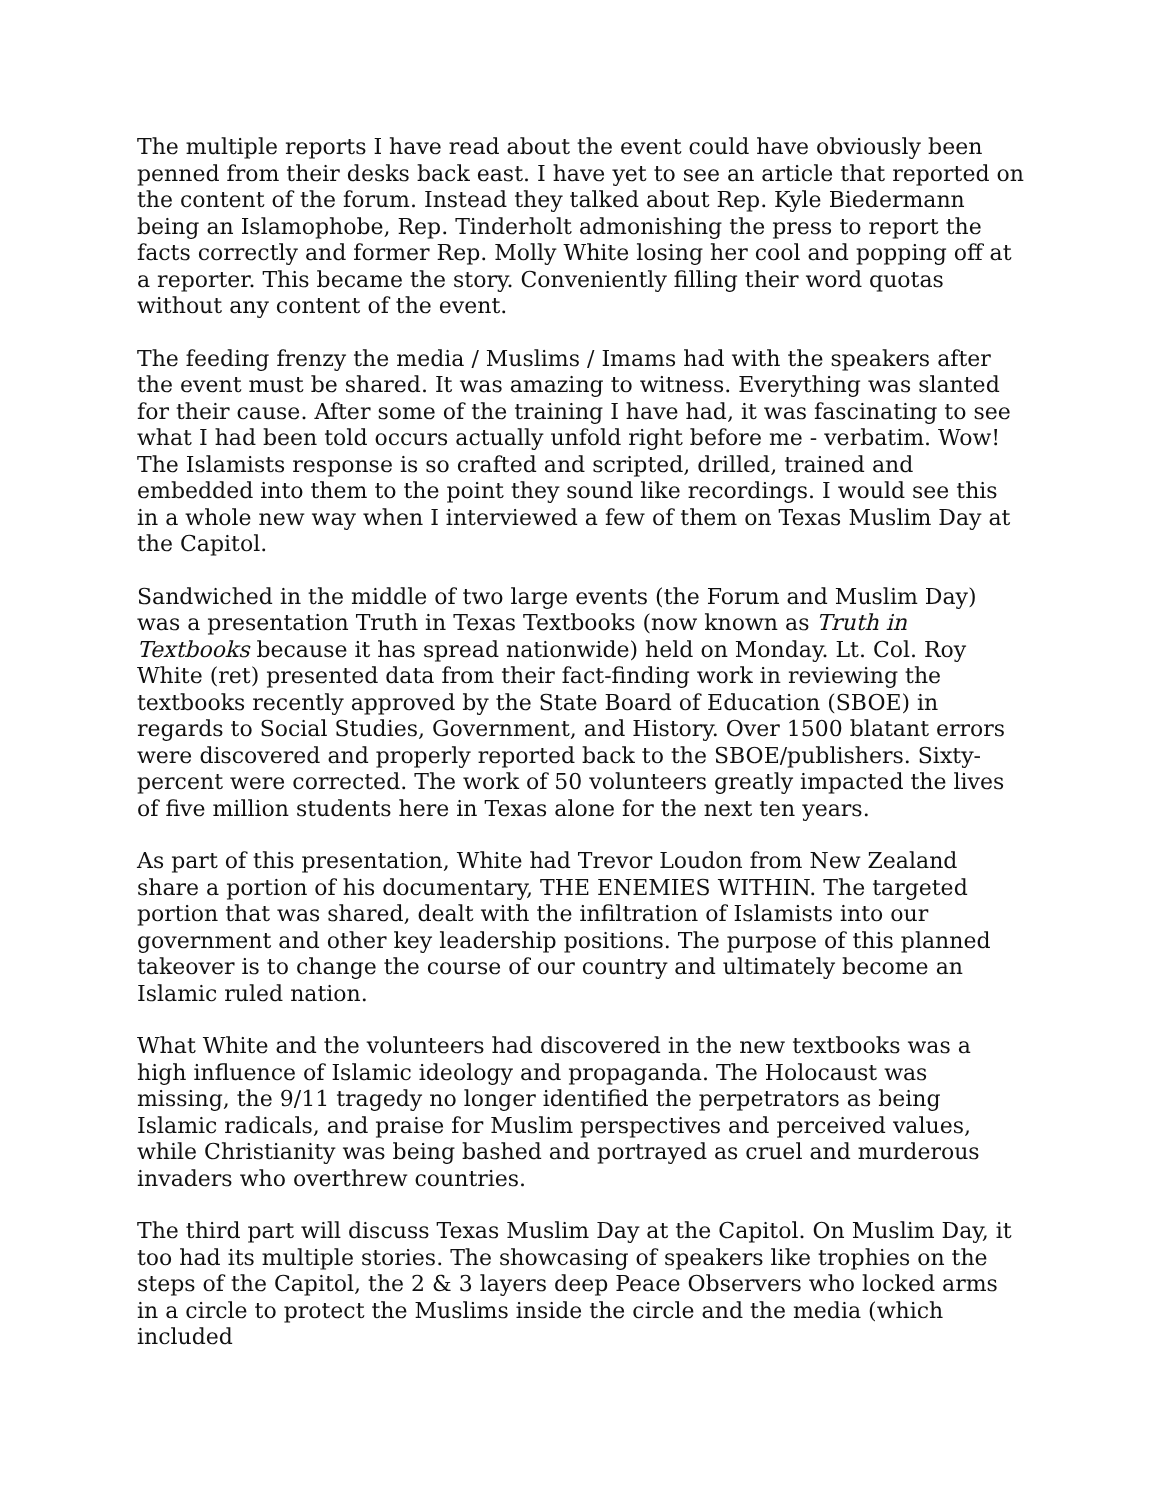The multiple reports I have read about the event could have obviously been penned from their desks back east. I have yet to see an article that reported on the content of the forum. Instead they talked about Rep. Kyle Biedermann being an Islamophobe, Rep. Tinderholt admonishing the press to report the facts correctly and former Rep. Molly White losing her cool and popping off at a reporter. This became the story. Conveniently filling their word quotas without any content of the event.
The feeding frenzy the media / Muslims / Imams had with the speakers after the event must be shared. It was amazing to witness. Everything was slanted for their cause. After some of the training I have had, it was fascinating to see what I had been told occurs actually unfold right before me - verbatim. Wow! The Islamists response is so crafted and scripted, drilled, trained and embedded into them to the point they sound like recordings. I would see this in a whole new way when I interviewed a few of them on Texas Muslim Day at the Capitol.
Sandwiched in the middle of two large events (the Forum and Muslim Day) was a presentation Truth in Texas Textbooks (now known as Truth in Textbooks because it has spread nationwide) held on Monday. Lt. Col. Roy White (ret) presented data from their fact-finding work in reviewing the textbooks recently approved by the State Board of Education (SBOE) in regards to Social Studies, Government, and History. Over 1500 blatant errors were discovered and properly reported back to the SBOE/publishers. Sixty-percent were corrected. The work of 50 volunteers greatly impacted the lives of five million students here in Texas alone for the next ten years.
As part of this presentation, White had Trevor Loudon from New Zealand share a portion of his documentary, THE ENEMIES WITHIN. The targeted portion that was shared, dealt with the infiltration of Islamists into our government and other key leadership positions. The purpose of this planned takeover is to change the course of our country and ultimately become an Islamic ruled nation.
What White and the volunteers had discovered in the new textbooks was a high influence of Islamic ideology and propaganda. The Holocaust was missing, the 9/11 tragedy no longer identified the perpetrators as being Islamic radicals, and praise for Muslim perspectives and perceived values, while Christianity was being bashed and portrayed as cruel and murderous invaders who overthrew countries.
The third part will discuss Texas Muslim Day at the Capitol. On Muslim Day, it too had its multiple stories. The showcasing of speakers like trophies on the steps of the Capitol, the 2 & 3 layers deep Peace Observers who locked arms in a circle to protect the Muslims inside the circle and the media (which included